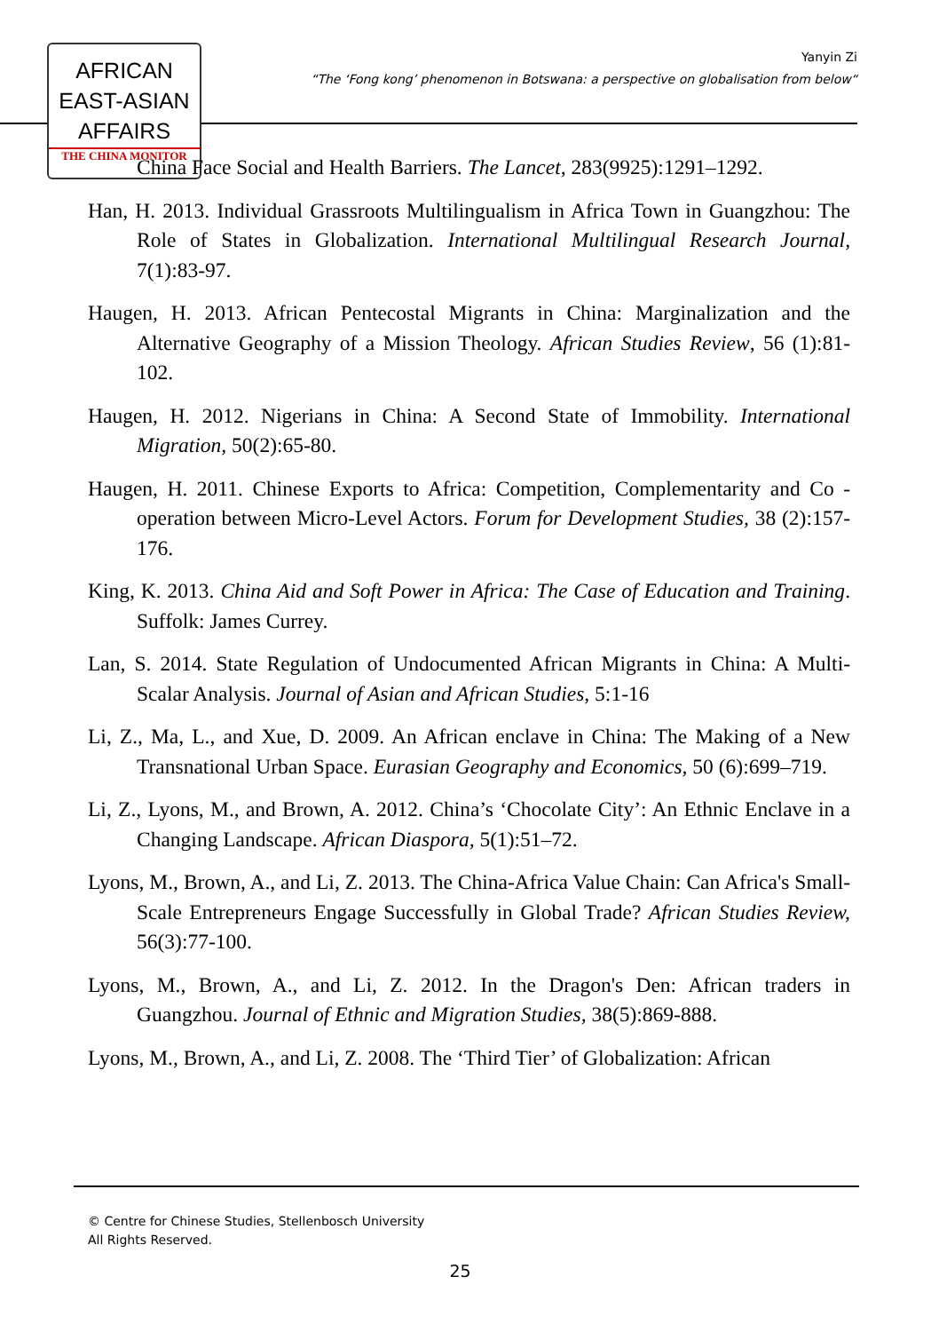AFRICAN
EAST-ASIAN
AFFAIRS
THE CHINA MONITOR
Yanyin Zi
“The ‘Fong kong’ phenomenon in Botswana: a perspective on globalisation from below“
China Face Social and Health Barriers. The Lancet, 283(9925):1291–1292.
Han, H. 2013. Individual Grassroots Multilingualism in Africa Town in Guangzhou: The Role of States in Globalization. International Multilingual Research Journal, 7(1):83-97.
Haugen, H. 2013. African Pentecostal Migrants in China: Marginalization and the Alternative Geography of a Mission Theology. African Studies Review, 56 (1):81-102.
Haugen, H. 2012. Nigerians in China: A Second State of Immobility. International Migration, 50(2):65-80.
Haugen, H. 2011. Chinese Exports to Africa: Competition, Complementarity and Co -operation between Micro-Level Actors. Forum for Development Studies, 38 (2):157-176.
King, K. 2013. China Aid and Soft Power in Africa: The Case of Education and Training. Suffolk: James Currey.
Lan, S. 2014. State Regulation of Undocumented African Migrants in China: A Multi-Scalar Analysis. Journal of Asian and African Studies, 5:1-16
Li, Z., Ma, L., and Xue, D. 2009. An African enclave in China: The Making of a New Transnational Urban Space. Eurasian Geography and Economics, 50 (6):699–719.
Li, Z., Lyons, M., and Brown, A. 2012. China’s ‘Chocolate City’: An Ethnic Enclave in a Changing Landscape. African Diaspora, 5(1):51–72.
Lyons, M., Brown, A., and Li, Z. 2013. The China-Africa Value Chain: Can Africa's Small-Scale Entrepreneurs Engage Successfully in Global Trade? African Studies Review, 56(3):77-100.
Lyons, M., Brown, A., and Li, Z. 2012. In the Dragon's Den: African traders in Guangzhou. Journal of Ethnic and Migration Studies, 38(5):869-888.
Lyons, M., Brown, A., and Li, Z. 2008. The ‘Third Tier’ of Globalization: African
© Centre for Chinese Studies, Stellenbosch University
All Rights Reserved.
25